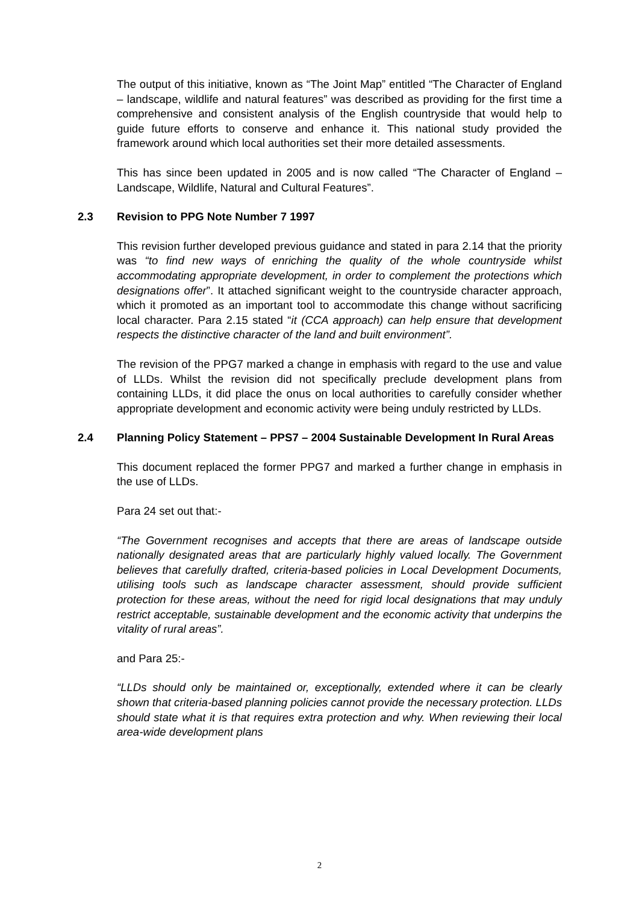The output of this initiative, known as “The Joint Map” entitled “The Character of England – landscape, wildlife and natural features” was described as providing for the first time a comprehensive and consistent analysis of the English countryside that would help to guide future efforts to conserve and enhance it. This national study provided the framework around which local authorities set their more detailed assessments.
This has since been updated in 2005 and is now called “The Character of England – Landscape, Wildlife, Natural and Cultural Features”.
2.3 Revision to PPG Note Number 7 1997
This revision further developed previous guidance and stated in para 2.14 that the priority was “to find new ways of enriching the quality of the whole countryside whilst accommodating appropriate development, in order to complement the protections which designations offer”. It attached significant weight to the countryside character approach, which it promoted as an important tool to accommodate this change without sacrificing local character. Para 2.15 stated “it (CCA approach) can help ensure that development respects the distinctive character of the land and built environment”.
The revision of the PPG7 marked a change in emphasis with regard to the use and value of LLDs. Whilst the revision did not specifically preclude development plans from containing LLDs, it did place the onus on local authorities to carefully consider whether appropriate development and economic activity were being unduly restricted by LLDs.
2.4 Planning Policy Statement – PPS7 – 2004 Sustainable Development In Rural Areas
This document replaced the former PPG7 and marked a further change in emphasis in the use of LLDs.
Para 24 set out that:-
“The Government recognises and accepts that there are areas of landscape outside nationally designated areas that are particularly highly valued locally. The Government believes that carefully drafted, criteria-based policies in Local Development Documents, utilising tools such as landscape character assessment, should provide sufficient protection for these areas, without the need for rigid local designations that may unduly restrict acceptable, sustainable development and the economic activity that underpins the vitality of rural areas”.
and Para 25:-
“LLDs should only be maintained or, exceptionally, extended where it can be clearly shown that criteria-based planning policies cannot provide the necessary protection. LLDs should state what it is that requires extra protection and why. When reviewing their local area-wide development plans
2